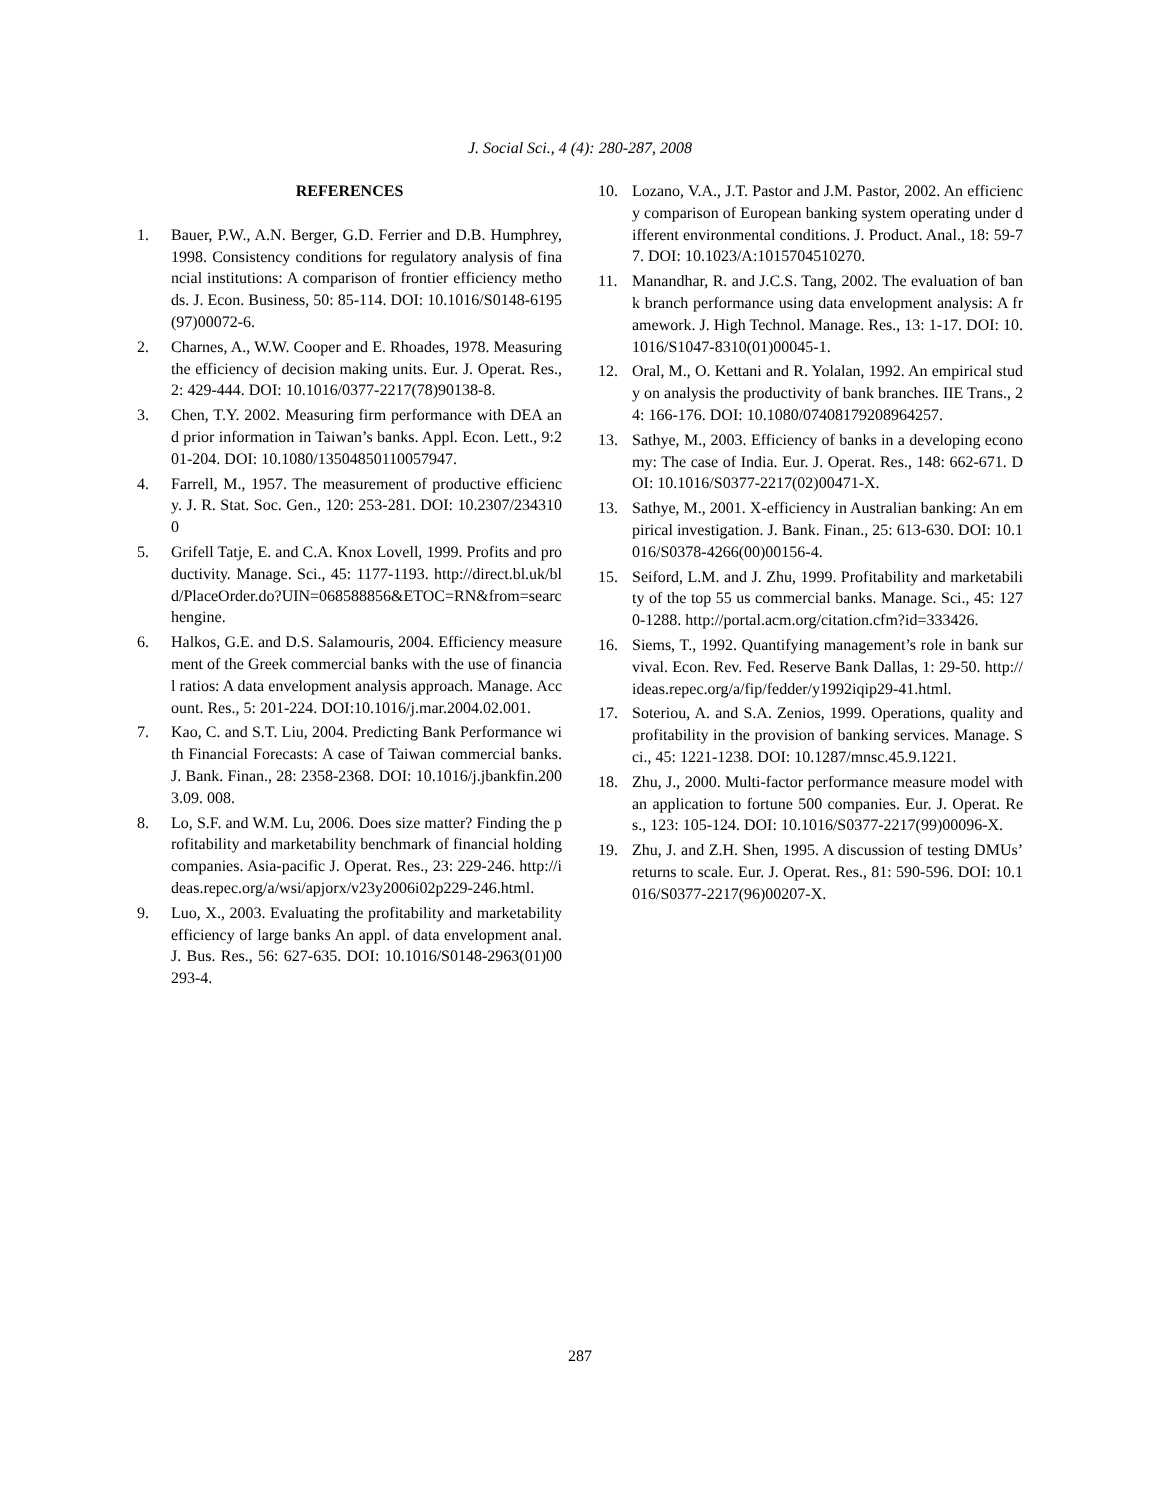J. Social Sci., 4 (4): 280-287, 2008
REFERENCES
1. Bauer, P.W., A.N. Berger, G.D. Ferrier and D.B. Humphrey, 1998. Consistency conditions for regulatory analysis of financial institutions: A comparison of frontier efficiency methods. J. Econ. Business, 50: 85-114. DOI: 10.1016/S0148-6195(97)00072-6.
2. Charnes, A., W.W. Cooper and E. Rhoades, 1978. Measuring the efficiency of decision making units. Eur. J. Operat. Res., 2: 429-444. DOI: 10.1016/0377-2217(78)90138-8.
3. Chen, T.Y. 2002. Measuring firm performance with DEA and prior information in Taiwan’s banks. Appl. Econ. Lett., 9:201-204. DOI: 10.1080/13504850110057947.
4. Farrell, M., 1957. The measurement of productive efficiency. J. R. Stat. Soc. Gen., 120: 253-281. DOI: 10.2307/2343100
5. Grifell Tatje, E. and C.A. Knox Lovell, 1999. Profits and productivity. Manage. Sci., 45: 1177-1193. http://direct.bl.uk/bld/PlaceOrder.do?UIN=068588856&ETOC=RN&from=searchengine.
6. Halkos, G.E. and D.S. Salamouris, 2004. Efficiency measurement of the Greek commercial banks with the use of financial ratios: A data envelopment analysis approach. Manage. Account. Res., 5: 201-224. DOI:10.1016/j.mar.2004.02.001.
7. Kao, C. and S.T. Liu, 2004. Predicting Bank Performance with Financial Forecasts: A case of Taiwan commercial banks. J. Bank. Finan., 28: 2358-2368. DOI: 10.1016/j.jbankfin.2003.09. 008.
8. Lo, S.F. and W.M. Lu, 2006. Does size matter? Finding the profitability and marketability benchmark of financial holding companies. Asia-pacific J. Operat. Res., 23: 229-246. http://ideas.repec.org/a/wsi/apjorx/v23y2006i02p229-246.html.
9. Luo, X., 2003. Evaluating the profitability and marketability efficiency of large banks An appl. of data envelopment anal. J. Bus. Res., 56: 627-635. DOI: 10.1016/S0148-2963(01)00293-4.
10. Lozano, V.A., J.T. Pastor and J.M. Pastor, 2002. An efficiency comparison of European banking system operating under different environmental conditions. J. Product. Anal., 18: 59-77. DOI: 10.1023/A:1015704510270.
11. Manandhar, R. and J.C.S. Tang, 2002. The evaluation of bank branch performance using data envelopment analysis: A framework. J. High Technol. Manage. Res., 13: 1-17. DOI: 10.1016/S1047-8310(01)00045-1.
12. Oral, M., O. Kettani and R. Yolalan, 1992. An empirical study on analysis the productivity of bank branches. IIE Trans., 24: 166-176. DOI: 10.1080/07408179208964257.
13. Sathye, M., 2003. Efficiency of banks in a developing economy: The case of India. Eur. J. Operat. Res., 148: 662-671. DOI: 10.1016/S0377-2217(02)00471-X.
13. Sathye, M., 2001. X-efficiency in Australian banking: An empirical investigation. J. Bank. Finan., 25: 613-630. DOI: 10.1016/S0378-4266(00)00156-4.
15. Seiford, L.M. and J. Zhu, 1999. Profitability and marketability of the top 55 us commercial banks. Manage. Sci., 45: 1270-1288. http://portal.acm.org/citation.cfm?id=333426.
16. Siems, T., 1992. Quantifying management’s role in bank survival. Econ. Rev. Fed. Reserve Bank Dallas, 1: 29-50. http://ideas.repec.org/a/fip/fedder/y1992iqip29-41.html.
17. Soteriou, A. and S.A. Zenios, 1999. Operations, quality and profitability in the provision of banking services. Manage. Sci., 45: 1221-1238. DOI: 10.1287/mnsc.45.9.1221.
18. Zhu, J., 2000. Multi-factor performance measure model with an application to fortune 500 companies. Eur. J. Operat. Res., 123: 105-124. DOI: 10.1016/S0377-2217(99)00096-X.
19. Zhu, J. and Z.H. Shen, 1995. A discussion of testing DMUs’ returns to scale. Eur. J. Operat. Res., 81: 590-596. DOI: 10.1016/S0377-2217(96)00207-X.
287